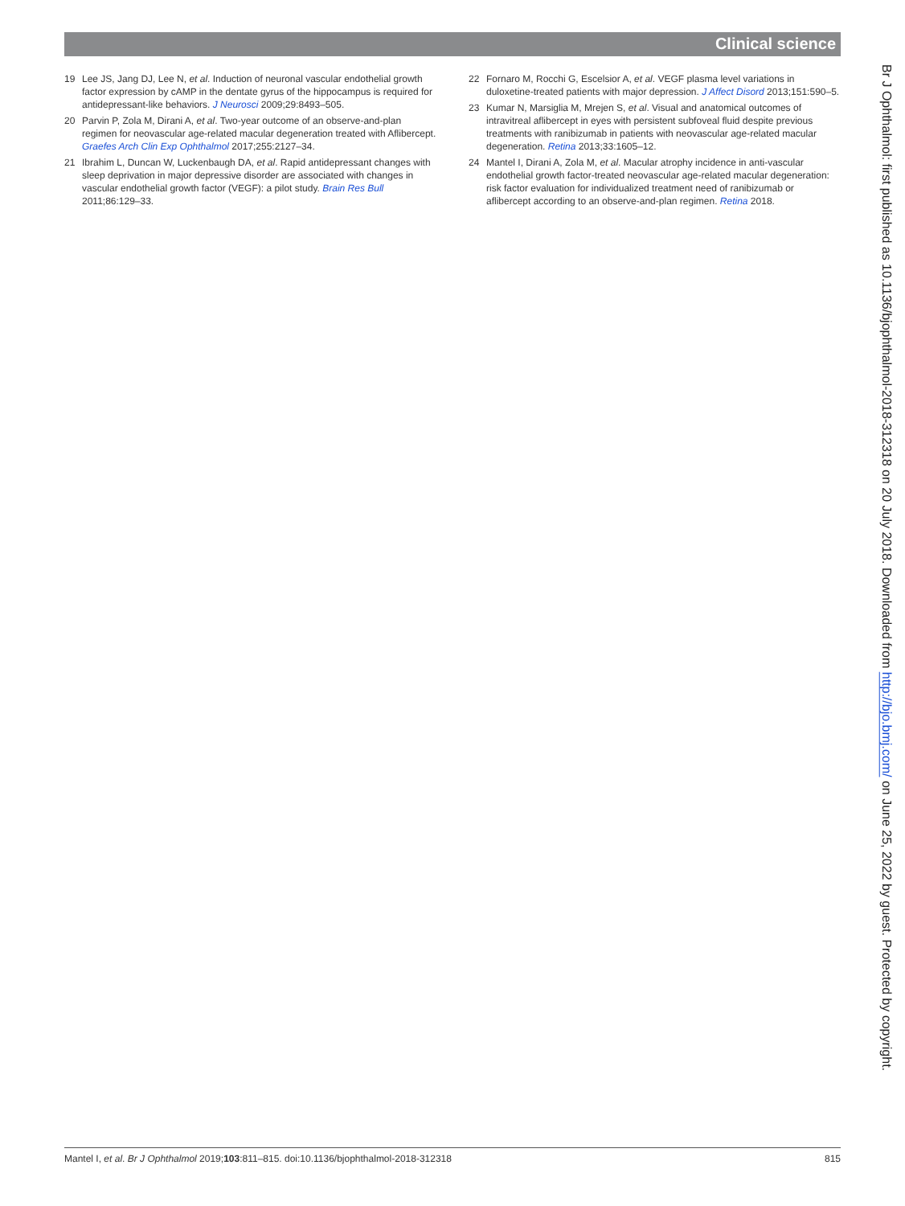Clinical science
19 Lee JS, Jang DJ, Lee N, et al. Induction of neuronal vascular endothelial growth factor expression by cAMP in the dentate gyrus of the hippocampus is required for antidepressant-like behaviors. J Neurosci 2009;29:8493–505.
20 Parvin P, Zola M, Dirani A, et al. Two-year outcome of an observe-and-plan regimen for neovascular age-related macular degeneration treated with Aflibercept. Graefes Arch Clin Exp Ophthalmol 2017;255:2127–34.
21 Ibrahim L, Duncan W, Luckenbaugh DA, et al. Rapid antidepressant changes with sleep deprivation in major depressive disorder are associated with changes in vascular endothelial growth factor (VEGF): a pilot study. Brain Res Bull 2011;86:129–33.
22 Fornaro M, Rocchi G, Escelsior A, et al. VEGF plasma level variations in duloxetine-treated patients with major depression. J Affect Disord 2013;151:590–5.
23 Kumar N, Marsiglia M, Mrejen S, et al. Visual and anatomical outcomes of intravitreal aflibercept in eyes with persistent subfoveal fluid despite previous treatments with ranibizumab in patients with neovascular age-related macular degeneration. Retina 2013;33:1605–12.
24 Mantel I, Dirani A, Zola M, et al. Macular atrophy incidence in anti-vascular endothelial growth factor-treated neovascular age-related macular degeneration: risk factor evaluation for individualized treatment need of ranibizumab or aflibercept according to an observe-and-plan regimen. Retina 2018.
Br J Ophthalmol: first published as 10.1136/bjophthalmol-2018-312318 on 20 July 2018. Downloaded from http://bjo.bmj.com/ on June 25, 2022 by guest. Protected by copyright.
Mantel I, et al. Br J Ophthalmol 2019;103:811–815. doi:10.1136/bjophthalmol-2018-312318 815